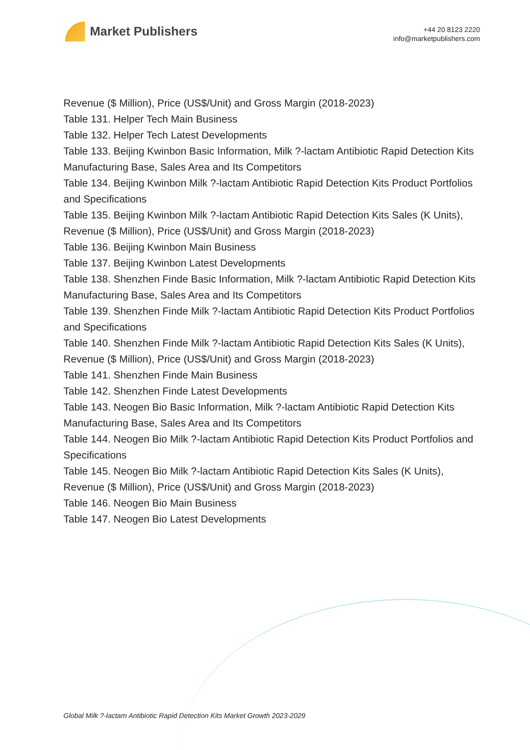Market Publishers
+44 20 8123 2220
info@marketpublishers.com
Revenue ($ Million), Price (US$/Unit) and Gross Margin (2018-2023)
Table 131. Helper Tech Main Business
Table 132. Helper Tech Latest Developments
Table 133. Beijing Kwinbon Basic Information, Milk ?-lactam Antibiotic Rapid Detection Kits Manufacturing Base, Sales Area and Its Competitors
Table 134. Beijing Kwinbon Milk ?-lactam Antibiotic Rapid Detection Kits Product Portfolios and Specifications
Table 135. Beijing Kwinbon Milk ?-lactam Antibiotic Rapid Detection Kits Sales (K Units), Revenue ($ Million), Price (US$/Unit) and Gross Margin (2018-2023)
Table 136. Beijing Kwinbon Main Business
Table 137. Beijing Kwinbon Latest Developments
Table 138. Shenzhen Finde Basic Information, Milk ?-lactam Antibiotic Rapid Detection Kits Manufacturing Base, Sales Area and Its Competitors
Table 139. Shenzhen Finde Milk ?-lactam Antibiotic Rapid Detection Kits Product Portfolios and Specifications
Table 140. Shenzhen Finde Milk ?-lactam Antibiotic Rapid Detection Kits Sales (K Units), Revenue ($ Million), Price (US$/Unit) and Gross Margin (2018-2023)
Table 141. Shenzhen Finde Main Business
Table 142. Shenzhen Finde Latest Developments
Table 143. Neogen Bio Basic Information, Milk ?-lactam Antibiotic Rapid Detection Kits Manufacturing Base, Sales Area and Its Competitors
Table 144. Neogen Bio Milk ?-lactam Antibiotic Rapid Detection Kits Product Portfolios and Specifications
Table 145. Neogen Bio Milk ?-lactam Antibiotic Rapid Detection Kits Sales (K Units), Revenue ($ Million), Price (US$/Unit) and Gross Margin (2018-2023)
Table 146. Neogen Bio Main Business
Table 147. Neogen Bio Latest Developments
Global Milk ?-lactam Antibiotic Rapid Detection Kits Market Growth 2023-2029